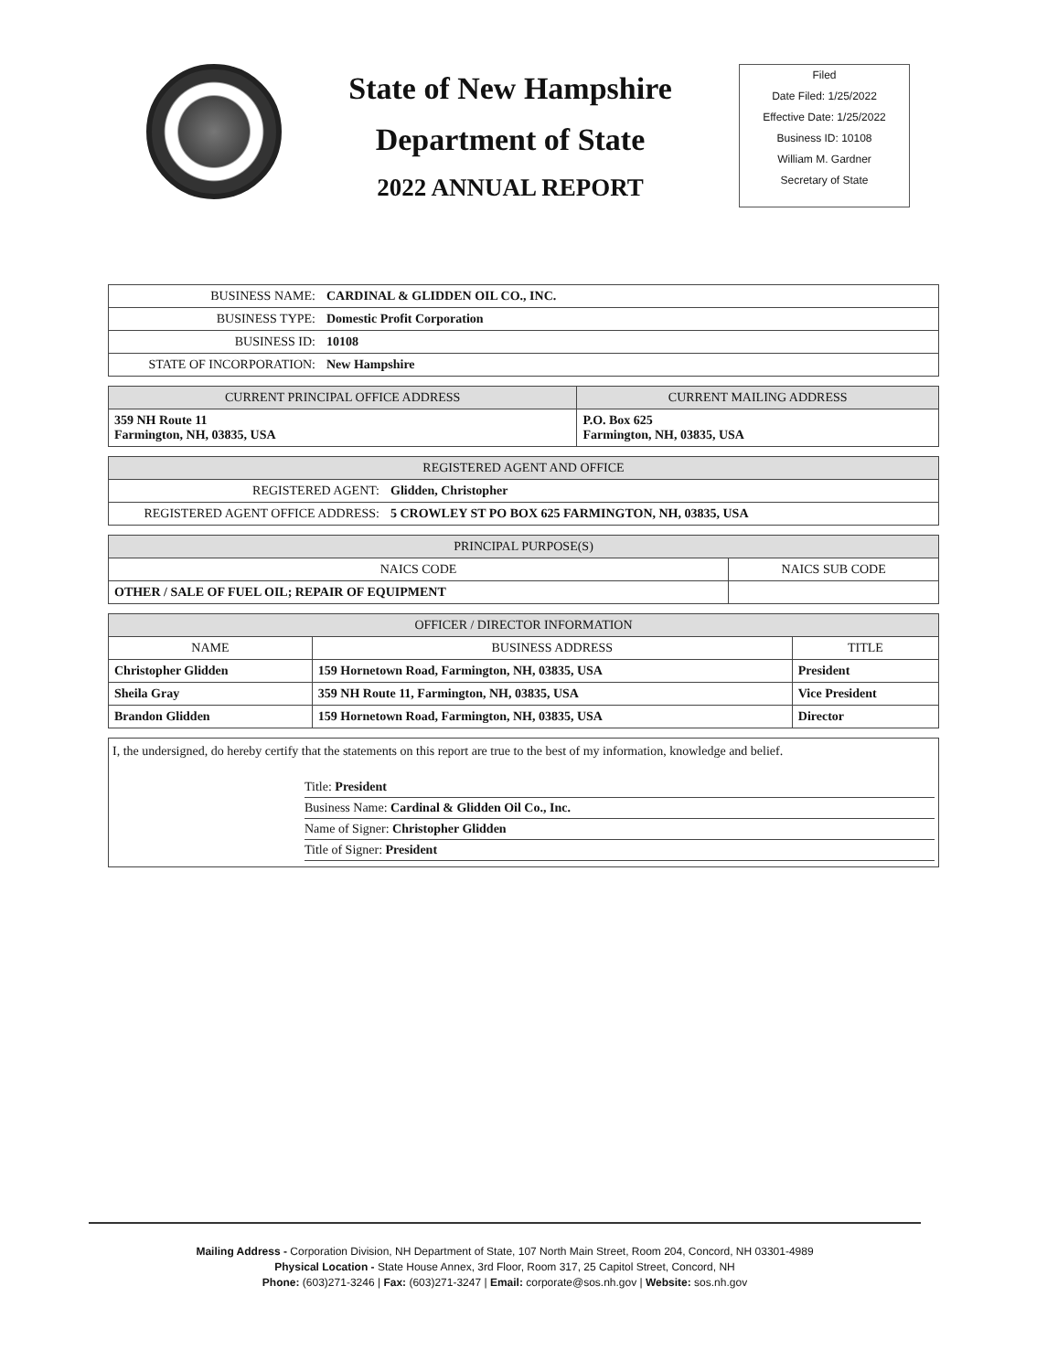State of New Hampshire
Department of State
2022 ANNUAL REPORT
Filed
Date Filed: 1/25/2022
Effective Date: 1/25/2022
Business ID: 10108
William M. Gardner
Secretary of State
| BUSINESS NAME: | CARDINAL & GLIDDEN OIL CO., INC. |
| BUSINESS TYPE: | Domestic Profit Corporation |
| BUSINESS ID: | 10108 |
| STATE OF INCORPORATION: | New Hampshire |
| CURRENT PRINCIPAL OFFICE ADDRESS | CURRENT MAILING ADDRESS |
| --- | --- |
| 359 NH Route 11 Farmington, NH, 03835, USA | P.O. Box 625 Farmington, NH, 03835, USA |
| REGISTERED AGENT AND OFFICE | |
| --- | --- |
| REGISTERED AGENT: | Glidden, Christopher |
| REGISTERED AGENT OFFICE ADDRESS: | 5 CROWLEY ST PO BOX 625 FARMINGTON, NH, 03835, USA |
| PRINCIPAL PURPOSE(S) | |
| --- | --- |
| NAICS CODE | NAICS SUB CODE |
| OTHER / SALE OF FUEL OIL; REPAIR OF EQUIPMENT | |
| OFFICER / DIRECTOR INFORMATION | | |
| --- | --- | --- |
| NAME | BUSINESS ADDRESS | TITLE |
| Christopher Glidden | 159 Hornetown Road, Farmington, NH, 03835, USA | President |
| Sheila Gray | 359 NH Route 11, Farmington, NH, 03835, USA | Vice President |
| Brandon Glidden | 159 Hornetown Road, Farmington, NH, 03835, USA | Director |
I, the undersigned, do hereby certify that the statements on this report are true to the best of my information, knowledge and belief.
Title: President
Business Name: Cardinal & Glidden Oil Co., Inc.
Name of Signer: Christopher Glidden
Title of Signer: President
Mailing Address - Corporation Division, NH Department of State, 107 North Main Street, Room 204, Concord, NH 03301-4989
Physical Location - State House Annex, 3rd Floor, Room 317, 25 Capitol Street, Concord, NH
Phone: (603)271-3246 | Fax: (603)271-3247 | Email: corporate@sos.nh.gov | Website: sos.nh.gov